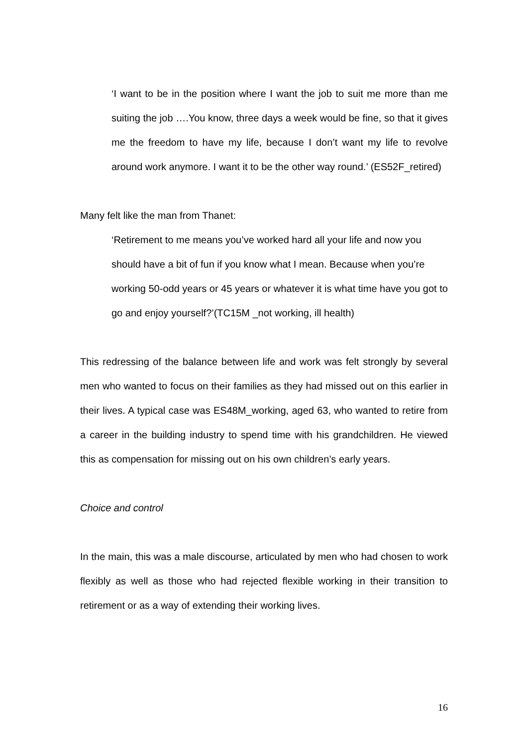‘I want to be in the position where I want the job to suit me more than me suiting the job ….You know, three days a week would be fine, so that it gives me the freedom to have my life, because I don’t want my life to revolve around work anymore. I want it to be the other way round.’ (ES52F_retired)
Many felt like the man from Thanet:
‘Retirement to me means you’ve worked hard all your life and now you should have a bit of fun if you know what I mean. Because when you’re working 50-odd years or 45 years or whatever it is what time have you got to go and enjoy yourself?’(TC15M _not working, ill health)
This redressing of the balance between life and work was felt strongly by several men who wanted to focus on their families as they had missed out on this earlier in their lives. A typical case was ES48M_working, aged 63, who wanted to retire from a career in the building industry to spend time with his grandchildren. He viewed this as compensation for missing out on his own children’s early years.
Choice and control
In the main, this was a male discourse, articulated by men who had chosen to work flexibly as well as those who had rejected flexible working in their transition to retirement or as a way of extending their working lives.
16